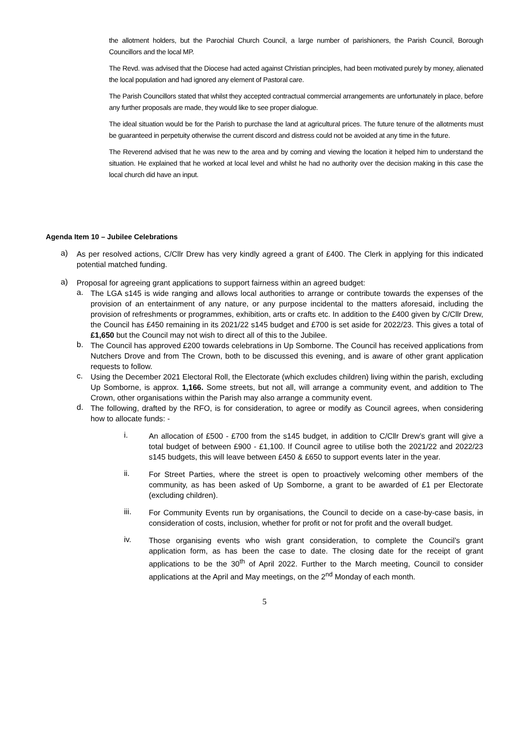the allotment holders, but the Parochial Church Council, a large number of parishioners, the Parish Council, Borough Councillors and the local MP.
The Revd. was advised that the Diocese had acted against Christian principles, had been motivated purely by money, alienated the local population and had ignored any element of Pastoral care.
The Parish Councillors stated that whilst they accepted contractual commercial arrangements are unfortunately in place, before any further proposals are made, they would like to see proper dialogue.
The ideal situation would be for the Parish to purchase the land at agricultural prices. The future tenure of the allotments must be guaranteed in perpetuity otherwise the current discord and distress could not be avoided at any time in the future.
The Reverend advised that he was new to the area and by coming and viewing the location it helped him to understand the situation. He explained that he worked at local level and whilst he had no authority over the decision making in this case the local church did have an input.
Agenda Item 10 – Jubilee Celebrations
a)
As per resolved actions, C/Cllr Drew has very kindly agreed a grant of £400. The Clerk in applying for this indicated potential matched funding.
a)
Proposal for agreeing grant applications to support fairness within an agreed budget:
a.
The LGA s145 is wide ranging and allows local authorities to arrange or contribute towards the expenses of the provision of an entertainment of any nature, or any purpose incidental to the matters aforesaid, including the provision of refreshments or programmes, exhibition, arts or crafts etc. In addition to the £400 given by C/Cllr Drew, the Council has £450 remaining in its 2021/22 s145 budget and £700 is set aside for 2022/23. This gives a total of £1,650 but the Council may not wish to direct all of this to the Jubilee.
b.
The Council has approved £200 towards celebrations in Up Somborne. The Council has received applications from Nutchers Drove and from The Crown, both to be discussed this evening, and is aware of other grant application requests to follow.
c.
Using the December 2021 Electoral Roll, the Electorate (which excludes children) living within the parish, excluding Up Somborne, is approx. 1,166. Some streets, but not all, will arrange a community event, and addition to The Crown, other organisations within the Parish may also arrange a community event.
d.
The following, drafted by the RFO, is for consideration, to agree or modify as Council agrees, when considering how to allocate funds: -
i.
An allocation of £500 - £700 from the s145 budget, in addition to C/Cllr Drew’s grant will give a total budget of between £900 - £1,100. If Council agree to utilise both the 2021/22 and 2022/23 s145 budgets, this will leave between £450 & £650 to support events later in the year.
ii.
For Street Parties, where the street is open to proactively welcoming other members of the community, as has been asked of Up Somborne, a grant to be awarded of £1 per Electorate (excluding children).
iii.
For Community Events run by organisations, the Council to decide on a case-by-case basis, in consideration of costs, inclusion, whether for profit or not for profit and the overall budget.
iv.
Those organising events who wish grant consideration, to complete the Council’s grant application form, as has been the case to date. The closing date for the receipt of grant applications to be the 30<sup>th</sup> of April 2022. Further to the March meeting, Council to consider applications at the April and May meetings, on the 2<sup>nd</sup> Monday of each month.
5